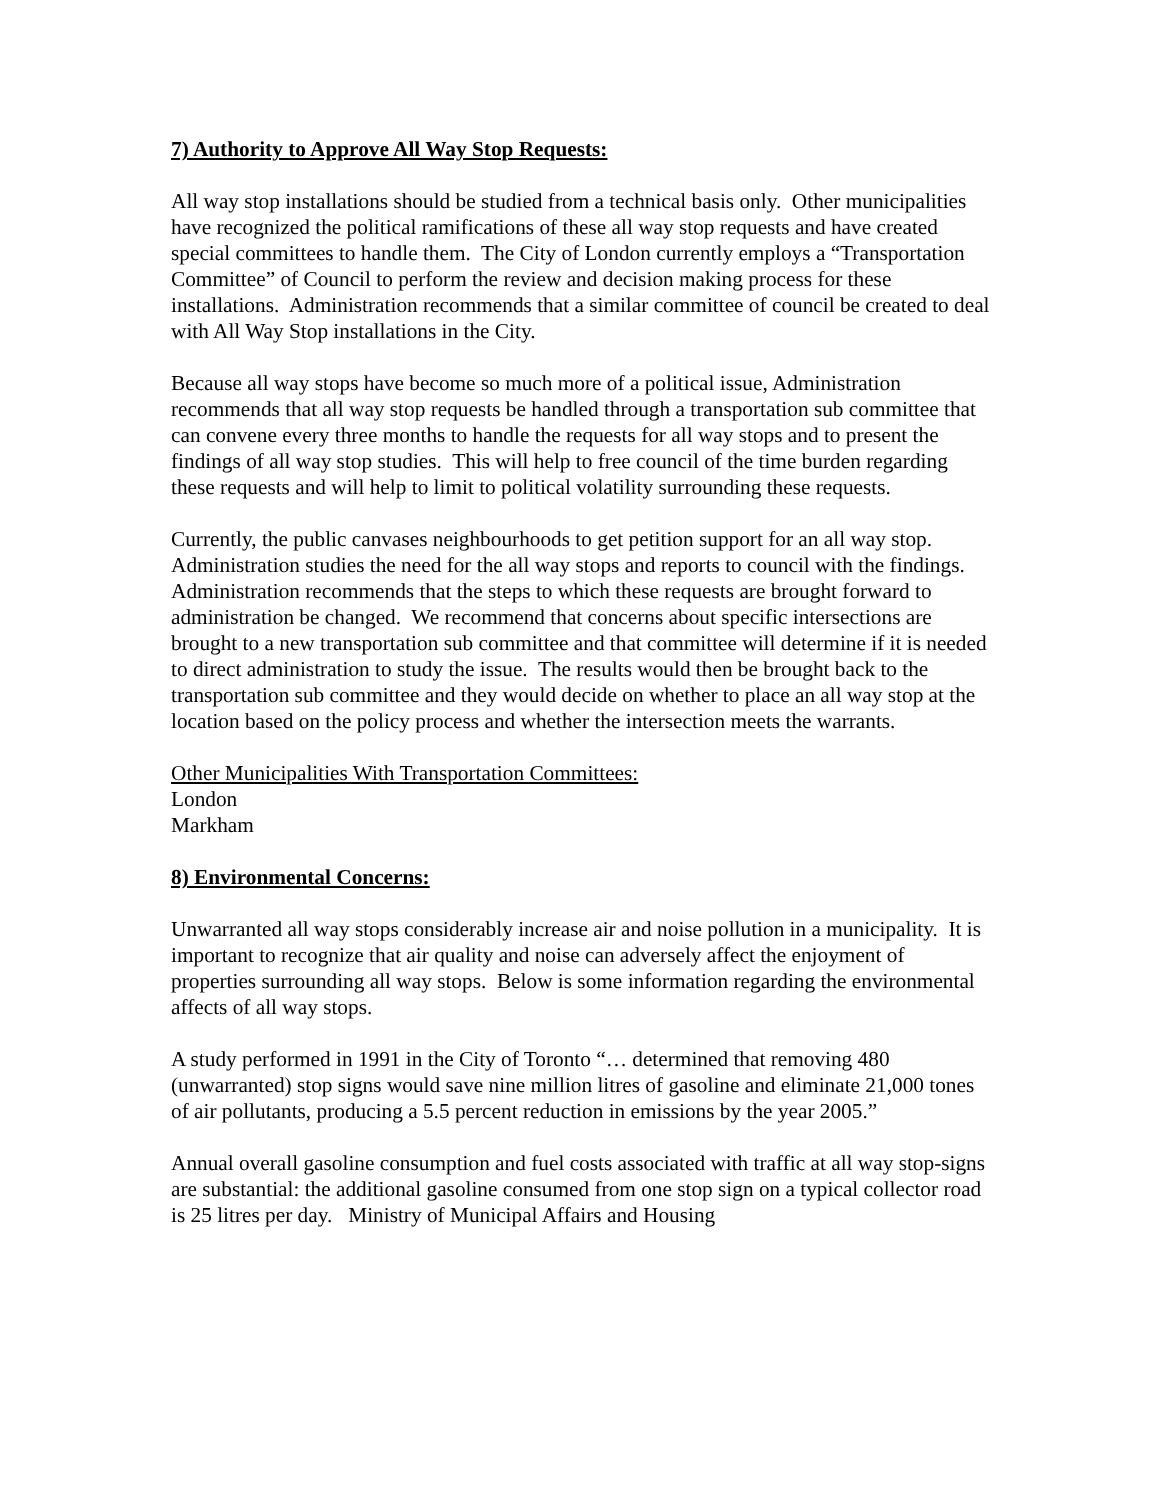7) Authority to Approve All Way Stop Requests:
All way stop installations should be studied from a technical basis only. Other municipalities have recognized the political ramifications of these all way stop requests and have created special committees to handle them. The City of London currently employs a “Transportation Committee” of Council to perform the review and decision making process for these installations. Administration recommends that a similar committee of council be created to deal with All Way Stop installations in the City.
Because all way stops have become so much more of a political issue, Administration recommends that all way stop requests be handled through a transportation sub committee that can convene every three months to handle the requests for all way stops and to present the findings of all way stop studies. This will help to free council of the time burden regarding these requests and will help to limit to political volatility surrounding these requests.
Currently, the public canvases neighbourhoods to get petition support for an all way stop. Administration studies the need for the all way stops and reports to council with the findings. Administration recommends that the steps to which these requests are brought forward to administration be changed. We recommend that concerns about specific intersections are brought to a new transportation sub committee and that committee will determine if it is needed to direct administration to study the issue. The results would then be brought back to the transportation sub committee and they would decide on whether to place an all way stop at the location based on the policy process and whether the intersection meets the warrants.
Other Municipalities With Transportation Committees:
London
Markham
8) Environmental Concerns:
Unwarranted all way stops considerably increase air and noise pollution in a municipality. It is important to recognize that air quality and noise can adversely affect the enjoyment of properties surrounding all way stops. Below is some information regarding the environmental affects of all way stops.
A study performed in 1991 in the City of Toronto “… determined that removing 480 (unwarranted) stop signs would save nine million litres of gasoline and eliminate 21,000 tones of air pollutants, producing a 5.5 percent reduction in emissions by the year 2005.”
Annual overall gasoline consumption and fuel costs associated with traffic at all way stop-signs are substantial: the additional gasoline consumed from one stop sign on a typical collector road is 25 litres per day. Ministry of Municipal Affairs and Housing